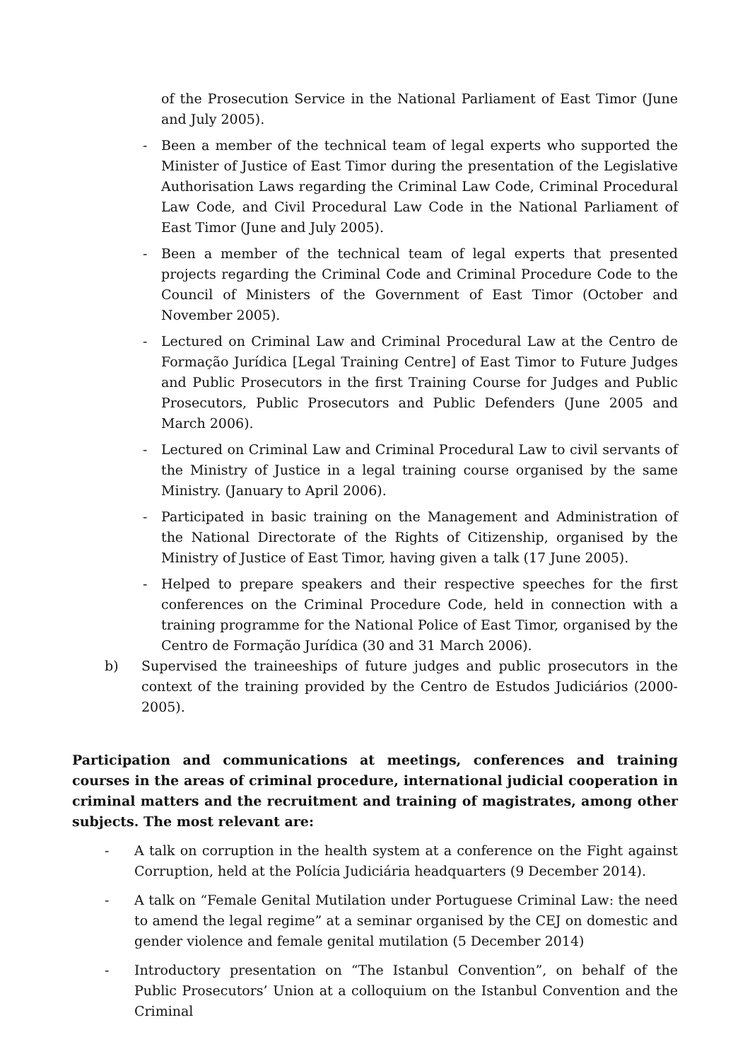of the Prosecution Service in the National Parliament of East Timor (June and July 2005).
- Been a member of the technical team of legal experts who supported the Minister of Justice of East Timor during the presentation of the Legislative Authorisation Laws regarding the Criminal Law Code, Criminal Procedural Law Code, and Civil Procedural Law Code in the National Parliament of East Timor (June and July 2005).
- Been a member of the technical team of legal experts that presented projects regarding the Criminal Code and Criminal Procedure Code to the Council of Ministers of the Government of East Timor (October and November 2005).
- Lectured on Criminal Law and Criminal Procedural Law at the Centro de Formação Jurídica [Legal Training Centre] of East Timor to Future Judges and Public Prosecutors in the first Training Course for Judges and Public Prosecutors, Public Prosecutors and Public Defenders (June 2005 and March 2006).
- Lectured on Criminal Law and Criminal Procedural Law to civil servants of the Ministry of Justice in a legal training course organised by the same Ministry. (January to April 2006).
- Participated in basic training on the Management and Administration of the National Directorate of the Rights of Citizenship, organised by the Ministry of Justice of East Timor, having given a talk (17 June 2005).
- Helped to prepare speakers and their respective speeches for the first conferences on the Criminal Procedure Code, held in connection with a training programme for the National Police of East Timor, organised by the Centro de Formação Jurídica (30 and 31 March 2006).
b) Supervised the traineeships of future judges and public prosecutors in the context of the training provided by the Centro de Estudos Judiciários (2000-2005).
Participation and communications at meetings, conferences and training courses in the areas of criminal procedure, international judicial cooperation in criminal matters and the recruitment and training of magistrates, among other subjects. The most relevant are:
- A talk on corruption in the health system at a conference on the Fight against Corruption, held at the Polícia Judiciária headquarters (9 December 2014).
- A talk on “Female Genital Mutilation under Portuguese Criminal Law: the need to amend the legal regime” at a seminar organised by the CEJ on domestic and gender violence and female genital mutilation (5 December 2014)
- Introductory presentation on “The Istanbul Convention”, on behalf of the Public Prosecutors’ Union at a colloquium on the Istanbul Convention and the Criminal